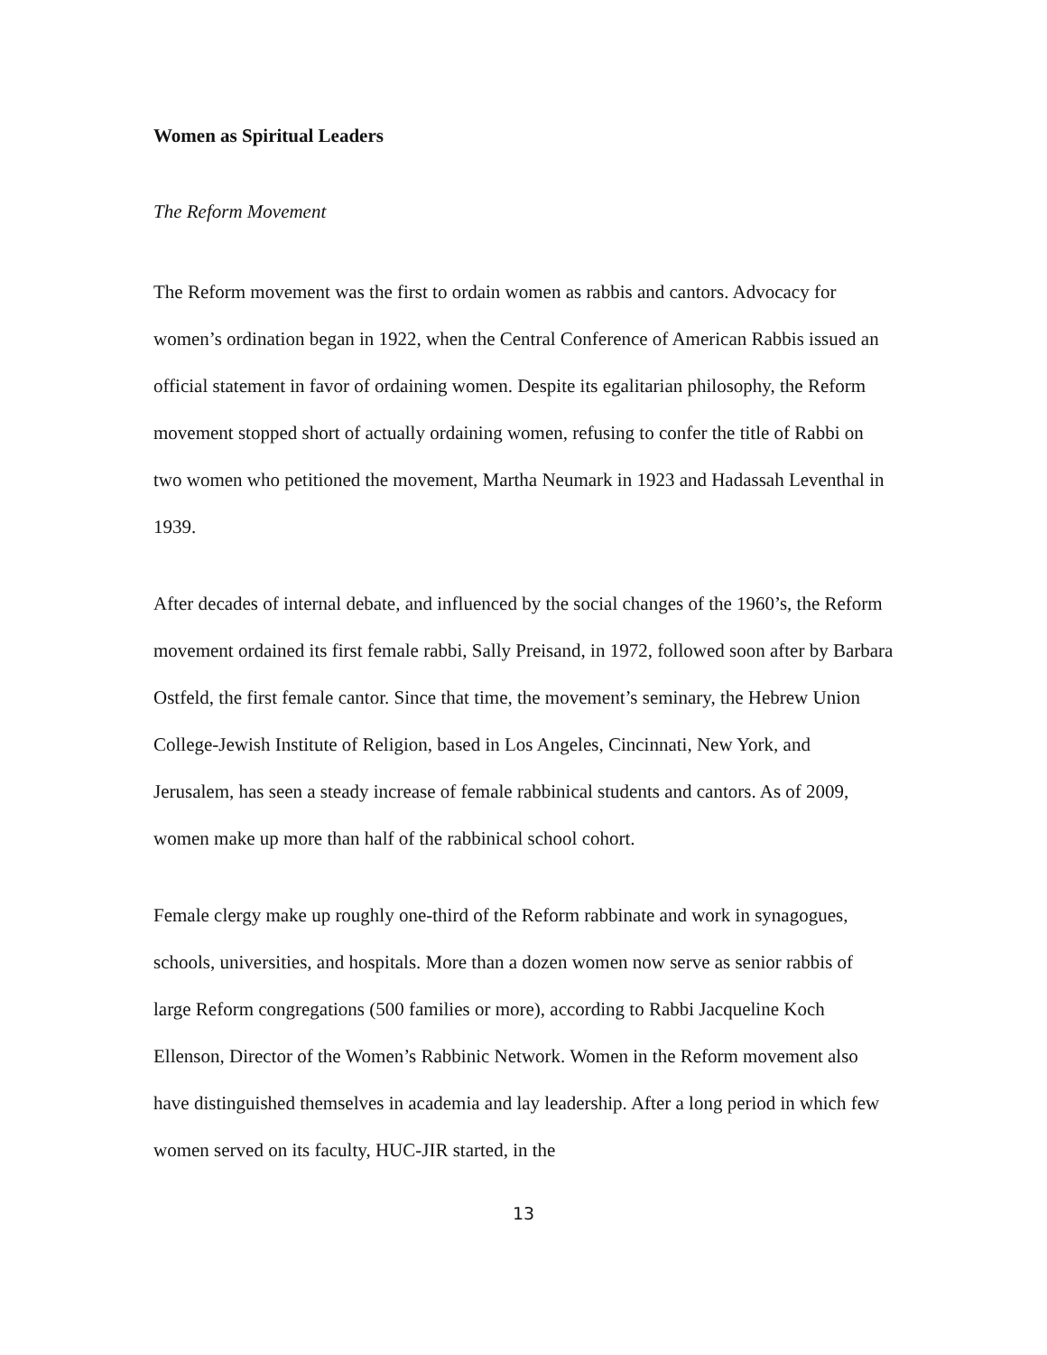Women as Spiritual Leaders
The Reform Movement
The Reform movement was the first to ordain women as rabbis and cantors. Advocacy for women’s ordination began in 1922, when the Central Conference of American Rabbis issued an official statement in favor of ordaining women. Despite its egalitarian philosophy, the Reform movement stopped short of actually ordaining women, refusing to confer the title of Rabbi on two women who petitioned the movement, Martha Neumark in 1923 and Hadassah Leventhal in 1939.
After decades of internal debate, and influenced by the social changes of the 1960’s, the Reform movement ordained its first female rabbi, Sally Preisand, in 1972, followed soon after by Barbara Ostfeld, the first female cantor. Since that time, the movement’s seminary, the Hebrew Union College-Jewish Institute of Religion, based in Los Angeles, Cincinnati, New York, and Jerusalem, has seen a steady increase of female rabbinical students and cantors. As of 2009, women make up more than half of the rabbinical school cohort.
Female clergy make up roughly one-third of the Reform rabbinate and work in synagogues, schools, universities, and hospitals. More than a dozen women now serve as senior rabbis of large Reform congregations (500 families or more), according to Rabbi Jacqueline Koch Ellenson, Director of the Women’s Rabbinic Network. Women in the Reform movement also have distinguished themselves in academia and lay leadership. After a long period in which few women served on its faculty, HUC-JIR started, in the
13